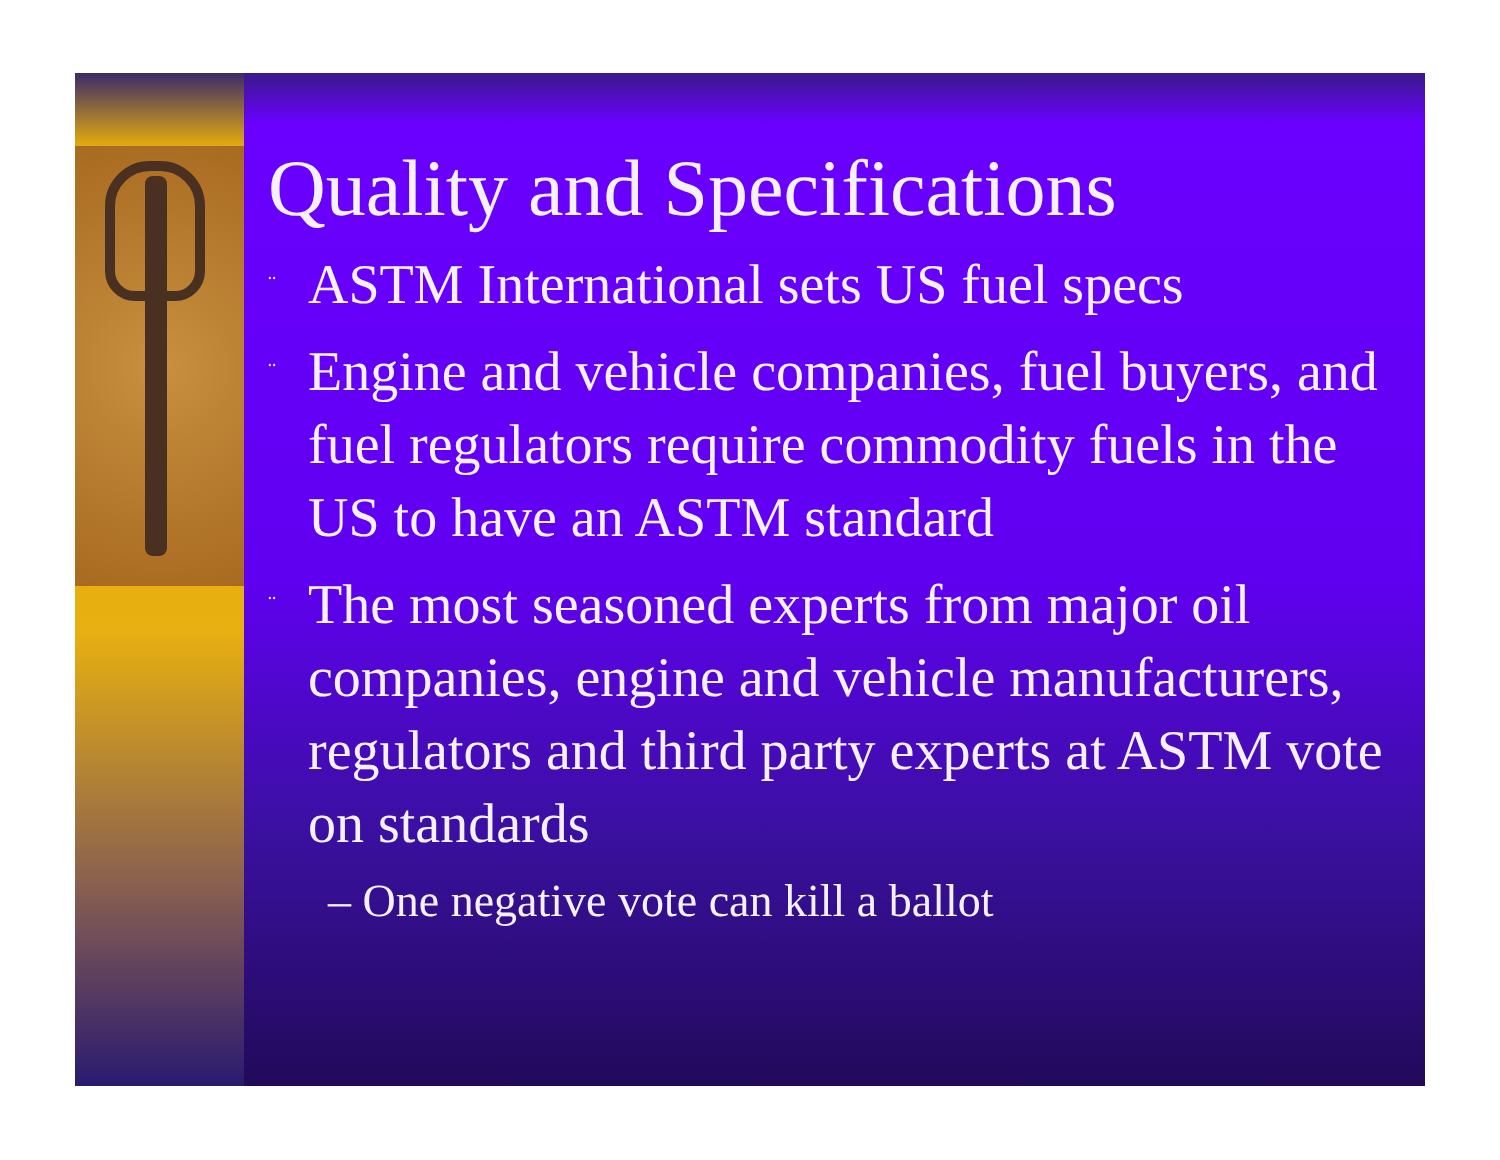Quality and Specifications
¨ ASTM International sets US fuel specs
¨ Engine and vehicle companies, fuel buyers, and fuel regulators require commodity fuels in the US to have an ASTM standard
¨ The most seasoned experts from major oil companies, engine and vehicle manufacturers, regulators and third party experts at ASTM vote on standards
– One negative vote can kill a ballot